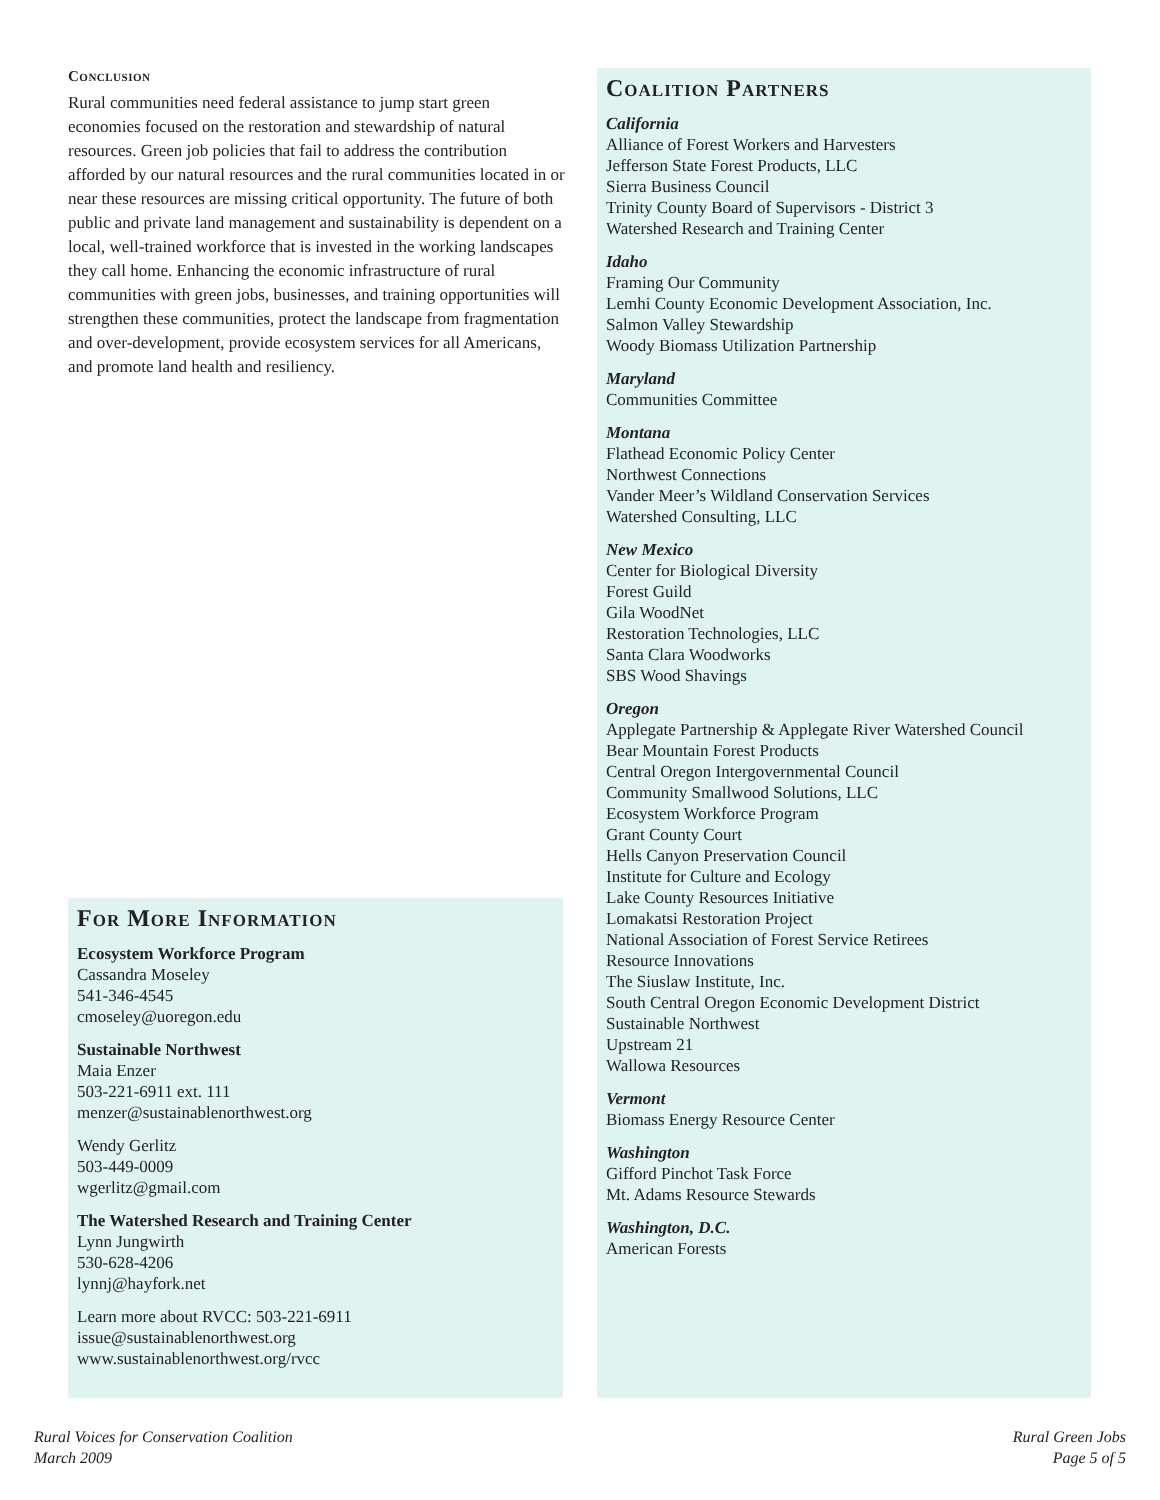Conclusion
Rural communities need federal assistance to jump start green economies focused on the restoration and stewardship of natural resources. Green job policies that fail to address the contribution afforded by our natural resources and the rural communities located in or near these resources are missing critical opportunity. The future of both public and private land management and sustainability is dependent on a local, well-trained workforce that is invested in the working landscapes they call home. Enhancing the economic infrastructure of rural communities with green jobs, businesses, and training opportunities will strengthen these communities, protect the landscape from fragmentation and over-development, provide ecosystem services for all Americans, and promote land health and resiliency.
Coalition Partners
California
Alliance of Forest Workers and Harvesters
Jefferson State Forest Products, LLC
Sierra Business Council
Trinity County Board of Supervisors - District 3
Watershed Research and Training Center
Idaho
Framing Our Community
Lemhi County Economic Development Association, Inc.
Salmon Valley Stewardship
Woody Biomass Utilization Partnership
Maryland
Communities Committee
Montana
Flathead Economic Policy Center
Northwest Connections
Vander Meer’s Wildland Conservation Services
Watershed Consulting, LLC
New Mexico
Center for Biological Diversity
Forest Guild
Gila WoodNet
Restoration Technologies, LLC
Santa Clara Woodworks
SBS Wood Shavings
Oregon
Applegate Partnership & Applegate River Watershed Council
Bear Mountain Forest Products
Central Oregon Intergovernmental Council
Community Smallwood Solutions, LLC
Ecosystem Workforce Program
Grant County Court
Hells Canyon Preservation Council
Institute for Culture and Ecology
Lake County Resources Initiative
Lomakatsi Restoration Project
National Association of Forest Service Retirees
Resource Innovations
The Siuslaw Institute, Inc.
South Central Oregon Economic Development District
Sustainable Northwest
Upstream 21
Wallowa Resources
Vermont
Biomass Energy Resource Center
Washington
Gifford Pinchot Task Force
Mt. Adams Resource Stewards
Washington, D.C.
American Forests
For More Information
Ecosystem Workforce Program
Cassandra Moseley
541-346-4545
cmoseley@uoregon.edu
Sustainable Northwest
Maia Enzer
503-221-6911 ext. 111
menzer@sustainablenorthwest.org
Wendy Gerlitz
503-449-0009
wgerlitz@gmail.com
The Watershed Research and Training Center
Lynn Jungwirth
530-628-4206
lynnj@hayfork.net
Learn more about RVCC: 503-221-6911
issue@sustainablenorthwest.org
www.sustainablenorthwest.org/rvcc
Rural Voices for Conservation Coalition
March 2009
Rural Green Jobs
Page 5 of 5